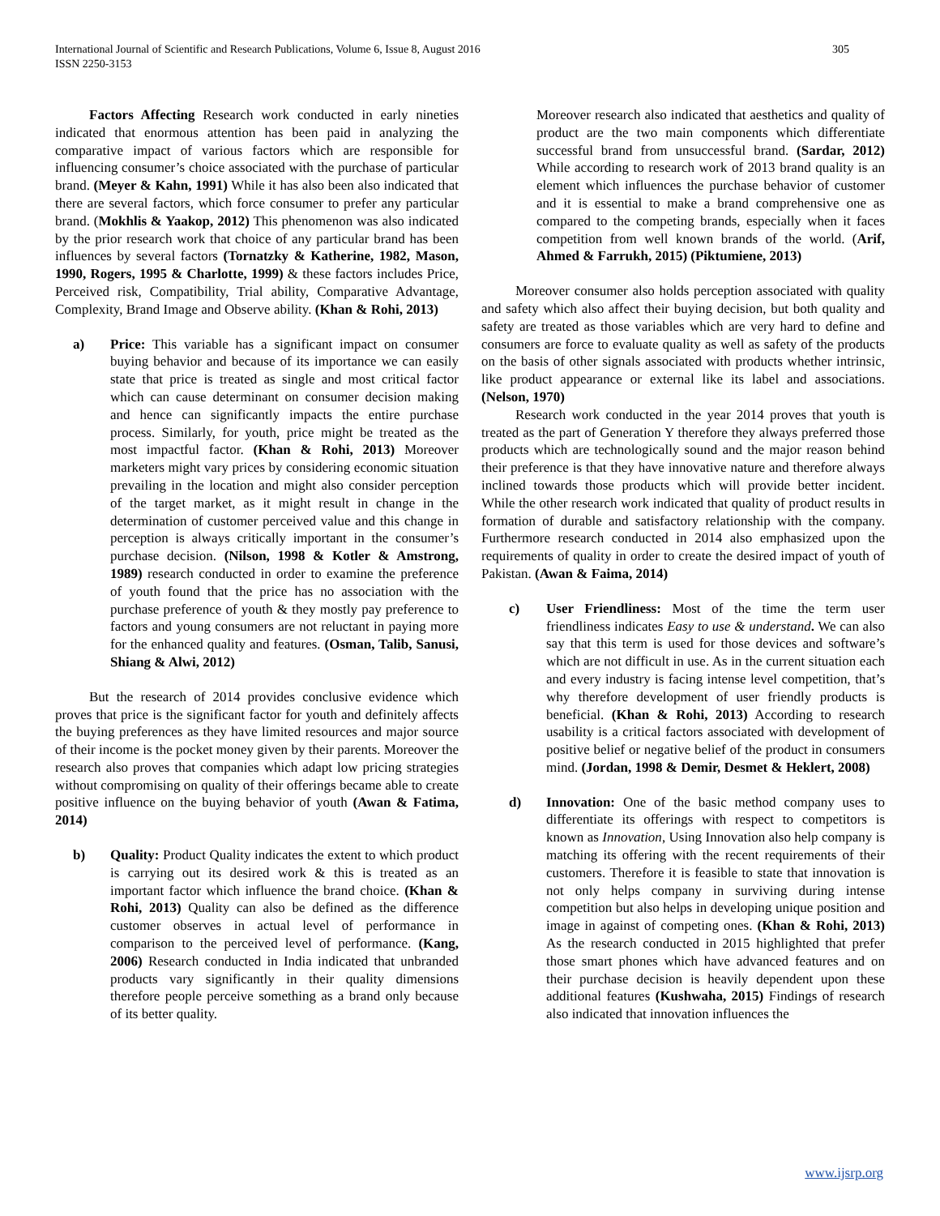International Journal of Scientific and Research Publications, Volume 6, Issue 8, August 2016
ISSN 2250-3153
305
Factors Affecting Research work conducted in early nineties indicated that enormous attention has been paid in analyzing the comparative impact of various factors which are responsible for influencing consumer’s choice associated with the purchase of particular brand. (Meyer & Kahn, 1991) While it has also been also indicated that there are several factors, which force consumer to prefer any particular brand. (Mokhlis & Yaakop, 2012) This phenomenon was also indicated by the prior research work that choice of any particular brand has been influences by several factors (Tornatzky & Katherine, 1982, Mason, 1990, Rogers, 1995 & Charlotte, 1999) & these factors includes Price, Perceived risk, Compatibility, Trial ability, Comparative Advantage, Complexity, Brand Image and Observe ability. (Khan & Rohi, 2013)
a) Price: This variable has a significant impact on consumer buying behavior and because of its importance we can easily state that price is treated as single and most critical factor which can cause determinant on consumer decision making and hence can significantly impacts the entire purchase process. Similarly, for youth, price might be treated as the most impactful factor. (Khan & Rohi, 2013) Moreover marketers might vary prices by considering economic situation prevailing in the location and might also consider perception of the target market, as it might result in change in the determination of customer perceived value and this change in perception is always critically important in the consumer’s purchase decision. (Nilson, 1998 & Kotler & Amstrong, 1989) research conducted in order to examine the preference of youth found that the price has no association with the purchase preference of youth & they mostly pay preference to factors and young consumers are not reluctant in paying more for the enhanced quality and features. (Osman, Talib, Sanusi, Shiang & Alwi, 2012)
But the research of 2014 provides conclusive evidence which proves that price is the significant factor for youth and definitely affects the buying preferences as they have limited resources and major source of their income is the pocket money given by their parents. Moreover the research also proves that companies which adapt low pricing strategies without compromising on quality of their offerings became able to create positive influence on the buying behavior of youth (Awan & Fatima, 2014)
b) Quality: Product Quality indicates the extent to which product is carrying out its desired work & this is treated as an important factor which influence the brand choice. (Khan & Rohi, 2013) Quality can also be defined as the difference customer observes in actual level of performance in comparison to the perceived level of performance. (Kang, 2006) Research conducted in India indicated that unbranded products vary significantly in their quality dimensions therefore people perceive something as a brand only because of its better quality.
Moreover research also indicated that aesthetics and quality of product are the two main components which differentiate successful brand from unsuccessful brand. (Sardar, 2012) While according to research work of 2013 brand quality is an element which influences the purchase behavior of customer and it is essential to make a brand comprehensive one as compared to the competing brands, especially when it faces competition from well known brands of the world. (Arif, Ahmed & Farrukh, 2015) (Piktumiene, 2013)
Moreover consumer also holds perception associated with quality and safety which also affect their buying decision, but both quality and safety are treated as those variables which are very hard to define and consumers are force to evaluate quality as well as safety of the products on the basis of other signals associated with products whether intrinsic, like product appearance or external like its label and associations. (Nelson, 1970)
Research work conducted in the year 2014 proves that youth is treated as the part of Generation Y therefore they always preferred those products which are technologically sound and the major reason behind their preference is that they have innovative nature and therefore always inclined towards those products which will provide better incident. While the other research work indicated that quality of product results in formation of durable and satisfactory relationship with the company. Furthermore research conducted in 2014 also emphasized upon the requirements of quality in order to create the desired impact of youth of Pakistan. (Awan & Faima, 2014)
c) User Friendliness: Most of the time the term user friendliness indicates Easy to use & understand. We can also say that this term is used for those devices and software’s which are not difficult in use. As in the current situation each and every industry is facing intense level competition, that’s why therefore development of user friendly products is beneficial. (Khan & Rohi, 2013) According to research usability is a critical factors associated with development of positive belief or negative belief of the product in consumers mind. (Jordan, 1998 & Demir, Desmet & Heklert, 2008)
d) Innovation: One of the basic method company uses to differentiate its offerings with respect to competitors is known as Innovation, Using Innovation also help company is matching its offering with the recent requirements of their customers. Therefore it is feasible to state that innovation is not only helps company in surviving during intense competition but also helps in developing unique position and image in against of competing ones. (Khan & Rohi, 2013) As the research conducted in 2015 highlighted that prefer those smart phones which have advanced features and on their purchase decision is heavily dependent upon these additional features (Kushwaha, 2015) Findings of research also indicated that innovation influences the
www.ijsrp.org